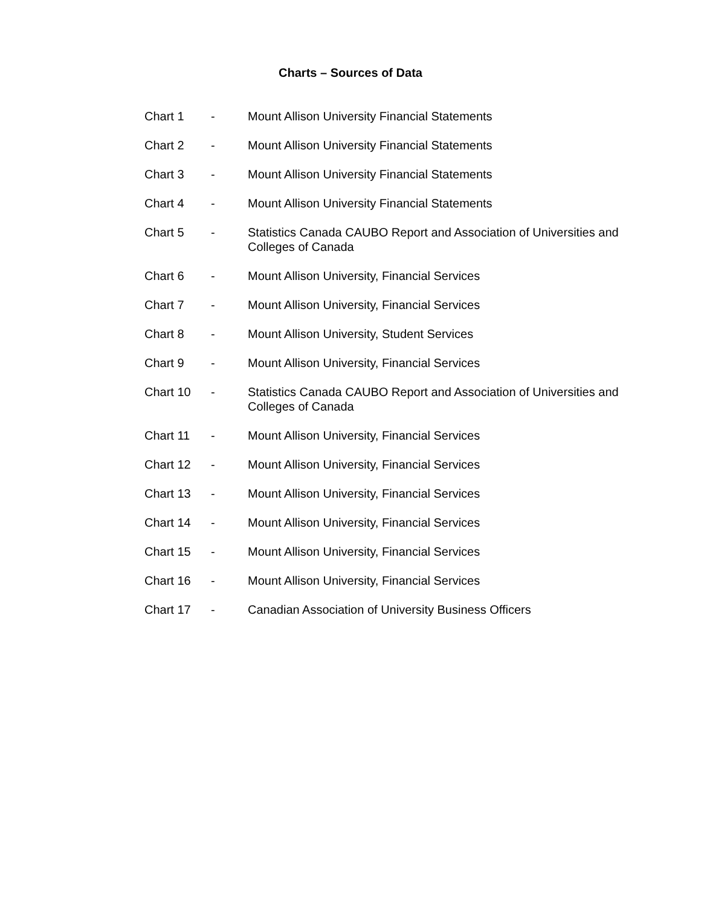Charts – Sources of Data
Chart 1 - Mount Allison University Financial Statements
Chart 2 - Mount Allison University Financial Statements
Chart 3 - Mount Allison University Financial Statements
Chart 4 - Mount Allison University Financial Statements
Chart 5 - Statistics Canada CAUBO Report and Association of Universities and Colleges of Canada
Chart 6 - Mount Allison University, Financial Services
Chart 7 - Mount Allison University, Financial Services
Chart 8 - Mount Allison University, Student Services
Chart 9 - Mount Allison University, Financial Services
Chart 10 - Statistics Canada CAUBO Report and Association of Universities and Colleges of Canada
Chart 11 - Mount Allison University, Financial Services
Chart 12 - Mount Allison University, Financial Services
Chart 13 - Mount Allison University, Financial Services
Chart 14 - Mount Allison University, Financial Services
Chart 15 - Mount Allison University, Financial Services
Chart 16 - Mount Allison University, Financial Services
Chart 17 - Canadian Association of University Business Officers